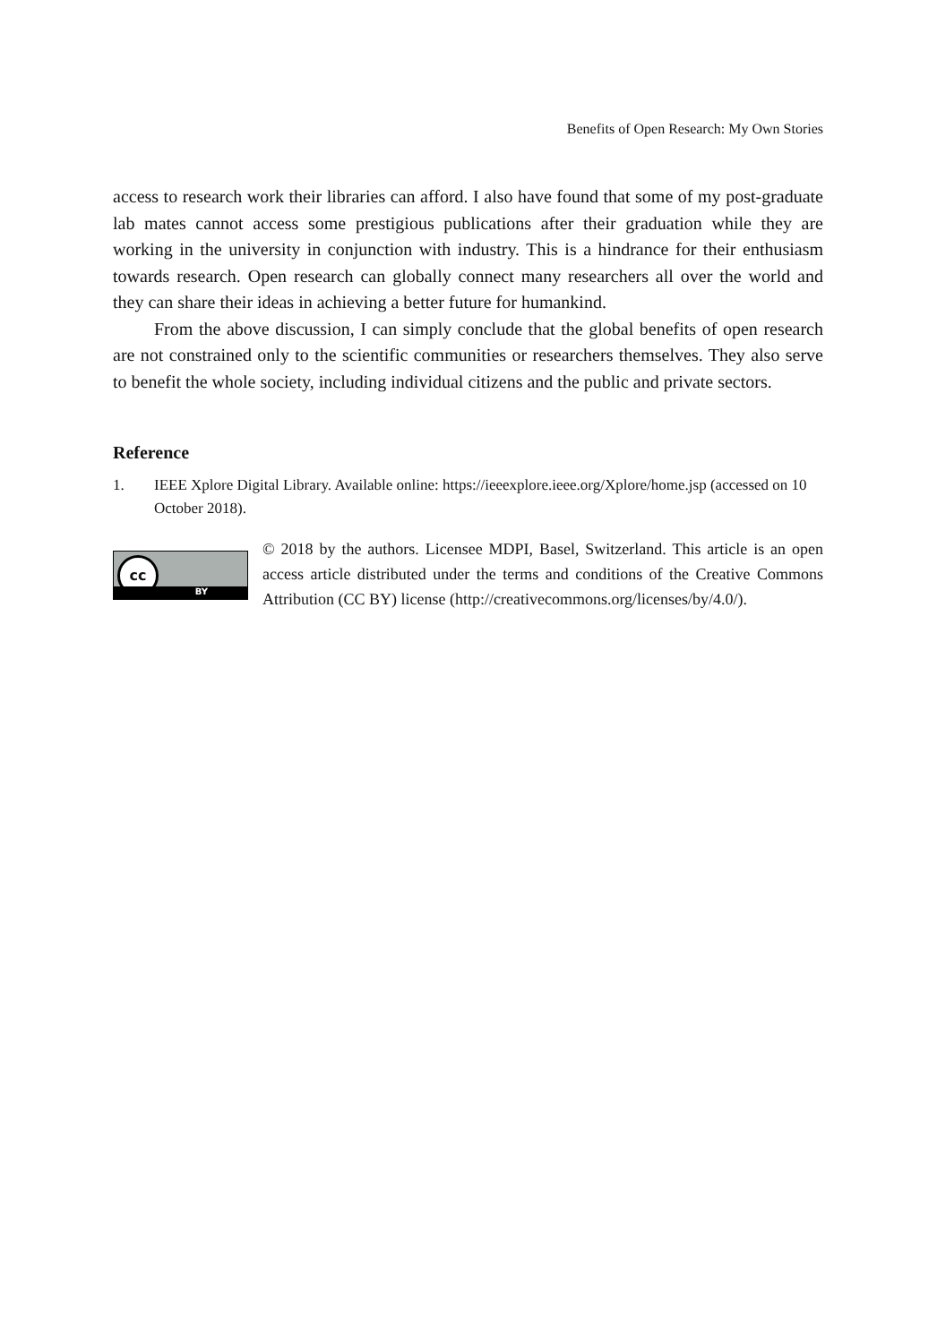Benefits of Open Research: My Own Stories
access to research work their libraries can afford. I also have found that some of my post-graduate lab mates cannot access some prestigious publications after their graduation while they are working in the university in conjunction with industry. This is a hindrance for their enthusiasm towards research. Open research can globally connect many researchers all over the world and they can share their ideas in achieving a better future for humankind.
From the above discussion, I can simply conclude that the global benefits of open research are not constrained only to the scientific communities or researchers themselves. They also serve to benefit the whole society, including individual citizens and the public and private sectors.
Reference
1. IEEE Xplore Digital Library. Available online: https://ieeexplore.ieee.org/Xplore/home.jsp (accessed on 10 October 2018).
cc
BY
© 2018 by the authors. Licensee MDPI, Basel, Switzerland. This article is an open access article distributed under the terms and conditions of the Creative Commons Attribution (CC BY) license (http://creativecommons.org/licenses/by/4.0/).